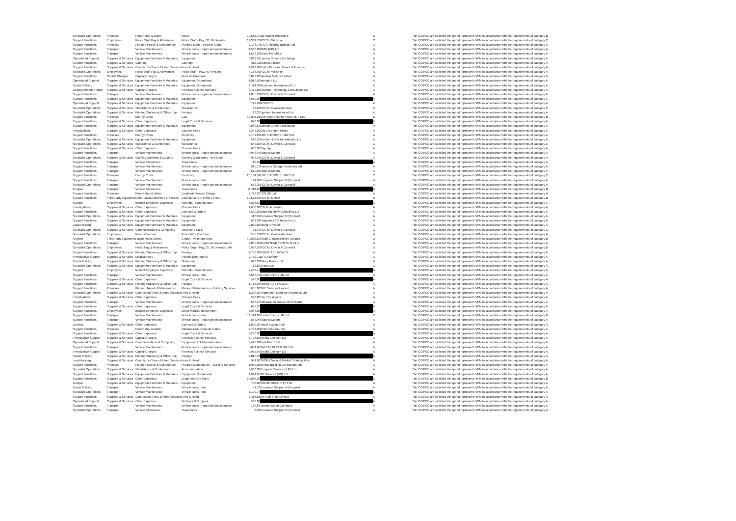| Specialist Operations | Premises | Rent Rates & Water | Rents | 39,568.75 | J&R Baker Properties | B | The CC/PCC are satisfied the spend represents VFM in accordance with the requirements of category B |
| Support Functions | Employees | Police Staff Pay & Allowances | Police Staff - Pay, OT, NI, Pension | 14,359.73 | PCC for Wiltshire | C | The CC/PCC are satisfied the spend represents VFM in accordance with the requirements of category C |
| Support Functions | Premises | Planned Repair & Maintenance | Planned Maint - Floor or Stairs | 2,136.73 | N & S Flooring (Bristol) Ltd | A | The CC/PCC are satisfied the spend represents VFM in accordance with the requirements of category A |
| Support Functions | Transport | Vehicle Maintenance | Vehicle costs - repair and maintenance | 1,566.00 | BMW (UK) Ltd | A | The CC/PCC are satisfied the spend represents VFM in accordance with the requirements of category A |
| Support Functions | Transport | Vehicle Maintenance | Vehicle costs - repair and maintenance | 1,692.30 | Bristol PartsPlus | A | The CC/PCC are satisfied the spend represents VFM in accordance with the requirements of category A |
| Operational Support | Supplies & Services | Equipment Furniture & Materials | Equipment | 9,833.30 | London Camera Exchange | A | The CC/PCC are satisfied the spend represents VFM in accordance with the requirements of category A |
| Support Functions | Supplies & Services | Catering | Catering | 862.11 | Sodexo Limited | A | The CC/PCC are satisfied the spend represents VFM in accordance with the requirements of category A |
| Support Functions | Supplies & Services | Contractors/ Fees & Hired Services | Fees & Hired | 1,943.68 | Bristol Diocesan Board of Finance L | A | The CC/PCC are satisfied the spend represents VFM in accordance with the requirements of category A |
| Specialist Operations | Employees | Police Staff Pay & Allowances | Police Staff - Pay, NI, Pension | 4,185.91 | PCC for Wiltshire | A | The CC/PCC are satisfied the spend represents VFM in accordance with the requirements of category A |
| Support Functions | Capital Charges | Capital Charges | Vehicles Purchase | 8,887.06 | Vauxhall Motors Limited | A | The CC/PCC are satisfied the spend represents VFM in accordance with the requirements of category A |
| Operational Support | Supplies & Services | Equipment Furniture & Materials | Equipment Operational | 1,010.50 | Interspiro Ltd | A | The CC/PCC are satisfied the spend represents VFM in accordance with the requirements of category A |
| Roads Policing | Supplies & Services | Equipment Furniture & Materials | Equipment Operational | 2,114.99 | Redspeed International Ltd | A | The CC/PCC are satisfied the spend represents VFM in accordance with the requirements of category A |
| Dealing with the Public | Supplies & Services | Capital Charges | Forensic Science Services | 2,470.00 | Systems Technology Consultants Ltd | A | The CC/PCC are satisfied the spend represents VFM in accordance with the requirements of category A |
| Support Functions | Transport | Vehicle Maintenance | Vehicle costs - repair and maintenance | 1,055.37 | PCC for Devon & Cornwall | A | The CC/PCC are satisfied the spend represents VFM in accordance with the requirements of category A |
| Support Functions | Supplies & Services | Equipment Furniture & Materials | Equipment | 3,970.00 | | A | The CC/PCC are satisfied the spend represents VFM in accordance with the requirements of category A |
| Operational Support | Supplies & Services | Equipment Furniture & Materials | Equipment | 779.99 | NISBETS | A | The CC/PCC are satisfied the spend represents VFM in accordance with the requirements of category A |
| Specialist Operations | Supplies & Services | Subsistence & Conference | Subsistence | 62.23 | PCC for Gloucestershire | C | The CC/PCC are satisfied the spend represents VFM in accordance with the requirements of category C |
| Specialist Operations | Supplies & Services | Printing Stationery & Office Exp | Postage | 13.29 | Typhoon International Ltd | A | The CC/PCC are satisfied the spend represents VFM in accordance with the requirements of category A |
| Support Functions | Premises | Energy Costs | Gas | 39,098.01 | CORONA ENERGY RETAIL 4 LTD | B | The CC/PCC are satisfied the spend represents VFM in accordance with the requirements of category B |
| Support Functions | Supplies & Services | Other Expenses | Legal Costs & Services | 670.00 | | A | The CC/PCC are satisfied the spend represents VFM in accordance with the requirements of category A |
| Support Functions | Supplies & Services | Equipment Furniture & Materials | Equipment | 4,089.87 | London Camera Exchange | A | The CC/PCC are satisfied the spend represents VFM in accordance with the requirements of category A |
| Investigations | Supplies & Services | Other Expenses | Courses Fees | 3,344.00 | City of London Police | A | The CC/PCC are satisfied the spend represents VFM in accordance with the requirements of category A |
| Support Functions | Premises | Energy Costs | Electricity | 2,159.29 | EDF ENERGY 1 LIMITED | A | The CC/PCC are satisfied the spend represents VFM in accordance with the requirements of category A |
| Specialist Operations | Supplies & Services | Equipment Furniture & Materials | Equipment | 528.50 | Northern Diver International Ltd | A | The CC/PCC are satisfied the spend represents VFM in accordance with the requirements of category A |
| Specialist Operations | Supplies & Services | Subsistence & Conference | Subsistence | 640.68 | PCC for Devon & Cornwall | C | The CC/PCC are satisfied the spend represents VFM in accordance with the requirements of category C |
| Support Functions | Supplies & Services | Other Expenses | Courses Fees | 600.00 | Step Up | A | The CC/PCC are satisfied the spend represents VFM in accordance with the requirements of category A |
| Support Functions | Transport | Vehicle Maintenance | Vehicle costs - repair and maintenance | 4,948.45 | Staceys Motors | A | The CC/PCC are satisfied the spend represents VFM in accordance with the requirements of category A |
| Specialist Operations | Supplies & Services | Clothing Uniforms & Laundry | Clothing & Uniforms - non-stock | 932.97 | PCC for Devon & Cornwall | A | The CC/PCC are satisfied the spend represents VFM in accordance with the requirements of category A |
| Support Functions | Transport | Vehicle Allowances | Travel fares | 10.95 | | A | The CC/PCC are satisfied the spend represents VFM in accordance with the requirements of category A |
| Support Functions | Transport | Vehicle Maintenance | Vehicle costs - repair and maintenance | 915.17 | Fawcetts Garage (Newbury) Ltd | A | The CC/PCC are satisfied the spend represents VFM in accordance with the requirements of category A |
| Support Functions | Transport | Vehicle Maintenance | Vehicle costs - repair and maintenance | 670.00 | Staceys Motors | A | The CC/PCC are satisfied the spend represents VFM in accordance with the requirements of category A |
| Support Functions | Premises | Energy Costs | Electricity | 126,194.54 | EDF ENERGY 1 LIMITED | C | The CC/PCC are satisfied the spend represents VFM in accordance with the requirements of category C |
| Support Functions | Transport | Vehicle Maintenance | Vehicle costs - fuel | 174.92 | Corporate Support HQ Imprest | A | The CC/PCC are satisfied the spend represents VFM in accordance with the requirements of category A |
| Specialist Operations | Transport | Vehicle Maintenance | Vehicle costs - repair and maintenance | 672.38 | PCC for Devon & Cornwall | A | The CC/PCC are satisfied the spend represents VFM in accordance with the requirements of category A |
| Analyse | Transport | Vehicle Allowances | Travel fares | 11,118.80 | | B | The CC/PCC are satisfied the spend represents VFM in accordance with the requirements of category B |
| Support Functions | Premises | Rent Rates & Water | Landlords Service Charge | 2,713.36 | TCN UK Ltd | A | The CC/PCC are satisfied the spend represents VFM in accordance with the requirements of category A |
| Support Functions | Third Party Payments | Other Local Authorities or Forces | Contributions to Other Forces | 19,523.67 | PCC for Dorset | B | The CC/PCC are satisfied the spend represents VFM in accordance with the requirements of category B |
| Support | Employees | Indirect Employee Expenses | Refunds - Contributions | 3,836.54 | | A | The CC/PCC are satisfied the spend represents VFM in accordance with the requirements of category A |
| Investigations | Supplies & Services | Other Expenses | Courses Fees | 1,650.00 | CSI Tech Limited | A | The CC/PCC are satisfied the spend represents VFM in accordance with the requirements of category A |
| Support Functions | Supplies & Services | Other Expenses | Licences & Orders | 3,600.00 | Black Rainbow Consulting Ltd | A | The CC/PCC are satisfied the spend represents VFM in accordance with the requirements of category A |
| Specialist Operations | Supplies & Services | Equipment Furniture & Materials | Equipment | 116.67 | Corporate Support HQ Imprest | A | The CC/PCC are satisfied the spend represents VFM in accordance with the requirements of category A |
| Support Functions | Supplies & Services | Equipment Furniture & Materials | Equipment | 631.92 | Frequency 3G Telecom Ltd | A | The CC/PCC are satisfied the spend represents VFM in accordance with the requirements of category A |
| Local Policing | Supplies & Services | Equipment Furniture & Materials | Equipment | 2,020.68 | Viking Arms Ltd | A | The CC/PCC are satisfied the spend represents VFM in accordance with the requirements of category A |
| Specialist Operations | Supplies & Services | Communications & Computing | Telephone Calls | 51.40 | PCC for Devon & Cornwall | C | The CC/PCC are satisfied the spend represents VFM in accordance with the requirements of category C |
| Specialist Operations | Employees | Police Overtime | Police PC - Overtime | 556.70 | PCC for Gloucestershire | A | The CC/PCC are satisfied the spend represents VFM in accordance with the requirements of category A |
| Analyse | Third Party Payments | Payments to Clients | Grants - Voluntary Orgs | 39,030.50 | South Gloucestershire Council | B | The CC/PCC are satisfied the spend represents VFM in accordance with the requirements of category B |
| Support Functions | Transport | Vehicle Maintenance | Vehicle costs - repair and maintenance | 2,045.50 | GOODYEAR TYRES UK LTD | A | The CC/PCC are satisfied the spend represents VFM in accordance with the requirements of category A |
| Specialist Operations | Employees | Police Pay & Allowances | Police Supt - Pay, OT, NI, Pension, HA | 9,958.50 | PCC for Devon & Cornwall | B | The CC/PCC are satisfied the spend represents VFM in accordance with the requirements of category B |
| Support Functions | Supplies & Services | Printing Stationery & Office Exp | Postage | 1,750.00 | PURCHASE POWER | A | The CC/PCC are satisfied the spend represents VFM in accordance with the requirements of category A |
| Investigative Support | Supplies & Services | Medical Fees | Pathologists reports | 2,779.71 | Dr A J Jeffery | A | The CC/PCC are satisfied the spend represents VFM in accordance with the requirements of category A |
| Roads Policing | Supplies & Services | Printing Stationery & Office Exp | Stationery | 640.20 | Pitney Bowes Ltd | A | The CC/PCC are satisfied the spend represents VFM in accordance with the requirements of category A |
| Specialist Operations | Supplies & Services | Equipment Furniture & Materials | Equipment | 712.80 | Sepura Ltd | A | The CC/PCC are satisfied the spend represents VFM in accordance with the requirements of category A |
| Support | Employees | Indirect Employee Expenses | Refunds - Contributions | 2,403.41 | | A | The CC/PCC are satisfied the spend represents VFM in accordance with the requirements of category A |
| Support Functions | Transport | Vehicle Maintenance | Vehicle costs - fuel | 4,667.79 | Certas Energy UK Ltd | A | The CC/PCC are satisfied the spend represents VFM in accordance with the requirements of category A |
| Support Functions | Supplies & Services | Other Expenses | Legal Costs & Services | 540.00 | | A | The CC/PCC are satisfied the spend represents VFM in accordance with the requirements of category A |
| Support Functions | Supplies & Services | Printing Stationery & Office Exp | Postage | 1,713.92 | PURCHASE POWER | A | The CC/PCC are satisfied the spend represents VFM in accordance with the requirements of category A |
| Support Functions | Premises | Planned Repair & Maintenance | Planned Maintenance - Building Services | 655.00 | SVE Services Limited | A | The CC/PCC are satisfied the spend represents VFM in accordance with the requirements of category A |
| Specialist Operations | Supplies & Services | Contractors/ Fees & Hired Services | Fees & Hired | 1,330.00 | Teignmouth Maritime Properties Ltd | A | The CC/PCC are satisfied the spend represents VFM in accordance with the requirements of category A |
| Investigations | Supplies & Services | Other Expenses | Courses Fees | 590.00 | The Investigator | A | The CC/PCC are satisfied the spend represents VFM in accordance with the requirements of category A |
| Support Functions | Transport | Vehicle Maintenance | Vehicle costs - repair and maintenance | 586.10 | Volkswagen Group UK Ltd Parts | A | The CC/PCC are satisfied the spend represents VFM in accordance with the requirements of category A |
| Support Functions | Supplies & Services | Other Expenses | Legal Costs & Services | 697.20 | | A | The CC/PCC are satisfied the spend represents VFM in accordance with the requirements of category A |
| Support Functions | Employees | Indirect Employee Expenses | Direct Medical Intervention | -7,936.00 | | A | The CC/PCC are satisfied the spend represents VFM in accordance with the requirements of category A |
| Support Functions | Transport | Vehicle Maintenance | Vehicle costs - fuel | 13,114.90 | Certas Energy UK Ltd | B | The CC/PCC are satisfied the spend represents VFM in accordance with the requirements of category B |
| Support Functions | Transport | Vehicle Maintenance | Vehicle costs - repair and maintenance | 554.94 | Staceys Motors | A | The CC/PCC are satisfied the spend represents VFM in accordance with the requirements of category A |
| Disused | Supplies & Services | Other Expenses | Licences & Orders | 1,000.00 | Yeovil Boxing Club | A | The CC/PCC are satisfied the spend represents VFM in accordance with the requirements of category A |
| Support Functions | Premises | Rent Rates & Water | National Non Domestic Rates | 7,782.00 | Bristol City Council | A | The CC/PCC are satisfied the spend represents VFM in accordance with the requirements of category A |
| Support Functions | Supplies & Services | Other Expenses | Legal Costs & Services | 2,250.00 | | A | The CC/PCC are satisfied the spend represents VFM in accordance with the requirements of category A |
| Investigative Support | Supplies & Services | Capital Charges | Forensic Science Services | 2,773.55 | Orchid Cellmark Ltd | A | The CC/PCC are satisfied the spend represents VFM in accordance with the requirements of category A |
| Operational Support | Supplies & Services | Communications & Computing | Equipment ICT Hardware Purch | 3,426.00 | Data Pro IT Ltd | A | The CC/PCC are satisfied the spend represents VFM in accordance with the requirements of category A |
| Support Functions | Transport | Vehicle Maintenance | Vehicle costs - repair and maintenance | -634.60 | SAFETY KLEEN UK LTD | A | The CC/PCC are satisfied the spend represents VFM in accordance with the requirements of category A |
| Investigative Support | Supplies & Services | Capital Charges | Forensic Science Services | 5,975.45 | Orchid Cellmark Ltd | A | The CC/PCC are satisfied the spend represents VFM in accordance with the requirements of category A |
| Roads Policing | Supplies & Services | Printing Stationery & Office Exp | Postage | 7,015.97 | | A | The CC/PCC are satisfied the spend represents VFM in accordance with the requirements of category A |
| Local Policing | Supplies & Services | Contractors/ Fees & Hired Services | Fees & Hired | 944.00 | SMSR (Social & Market Strategic Res | A | The CC/PCC are satisfied the spend represents VFM in accordance with the requirements of category A |
| Support Functions | Premises | Planned Repair & Maintenance | Planned Maintenance - Building Services | 1,950.00 | Romac Building Contractors Ltd | A | The CC/PCC are satisfied the spend represents VFM in accordance with the requirements of category A |
| Specialist Operations | Supplies & Services | Subsistence & Conference | Accommodation | 3,600.00 | Compass Services (UK) Ltd | A | The CC/PCC are satisfied the spend represents VFM in accordance with the requirements of category A |
| Support Functions | Supplies & Services | Equipment Furniture & Materials | Equipment Operational | 1,994.65 | SP Services (UK) Ltd | A | The CC/PCC are satisfied the spend represents VFM in accordance with the requirements of category A |
| Support Functions | Supplies & Services | Other Expenses | Legal Fees 3rd Party | 25,000.00 | | B | The CC/PCC are satisfied the spend represents VFM in accordance with the requirements of category B |
| Analyse | Supplies & Services | Equipment Furniture & Materials | Equipment | 750.00 | SOLON SECURITY LTD | A | The CC/PCC are satisfied the spend represents VFM in accordance with the requirements of category A |
| Roads Policing | Transport | Vehicle Maintenance | Vehicle costs - fuel | 41.72 | Corporate Support HQ Imprest | A | The CC/PCC are satisfied the spend represents VFM in accordance with the requirements of category A |
| Specialist Operations | Transport | Vehicle Maintenance | Vehicle costs - fuel | 7,100.77 | | A | The CC/PCC are satisfied the spend represents VFM in accordance with the requirements of category A |
| Support Functions | Supplies & Services | Contractors/ Fees & Hired Services | Fees & Hired | 2,416.66 | My Staff Shop Limited | A | The CC/PCC are satisfied the spend represents VFM in accordance with the requirements of category A |
| Operational Support | Supplies & Services | Other Expenses | Vet Fees & Supplies | 540.00 | | A | The CC/PCC are satisfied the spend represents VFM in accordance with the requirements of category A |
| Support Functions | Transport | Vehicle Maintenance | Vehicle costs - repair and maintenance | 168.84 | Taunton Motor Company | A | The CC/PCC are satisfied the spend represents VFM in accordance with the requirements of category A |
| Specialist Operations | Transport | Vehicle Allowances | Travel fares | 8.33 | Corporate Support HQ Imprest | A | The CC/PCC are satisfied the spend represents VFM in accordance with the requirements of category A |